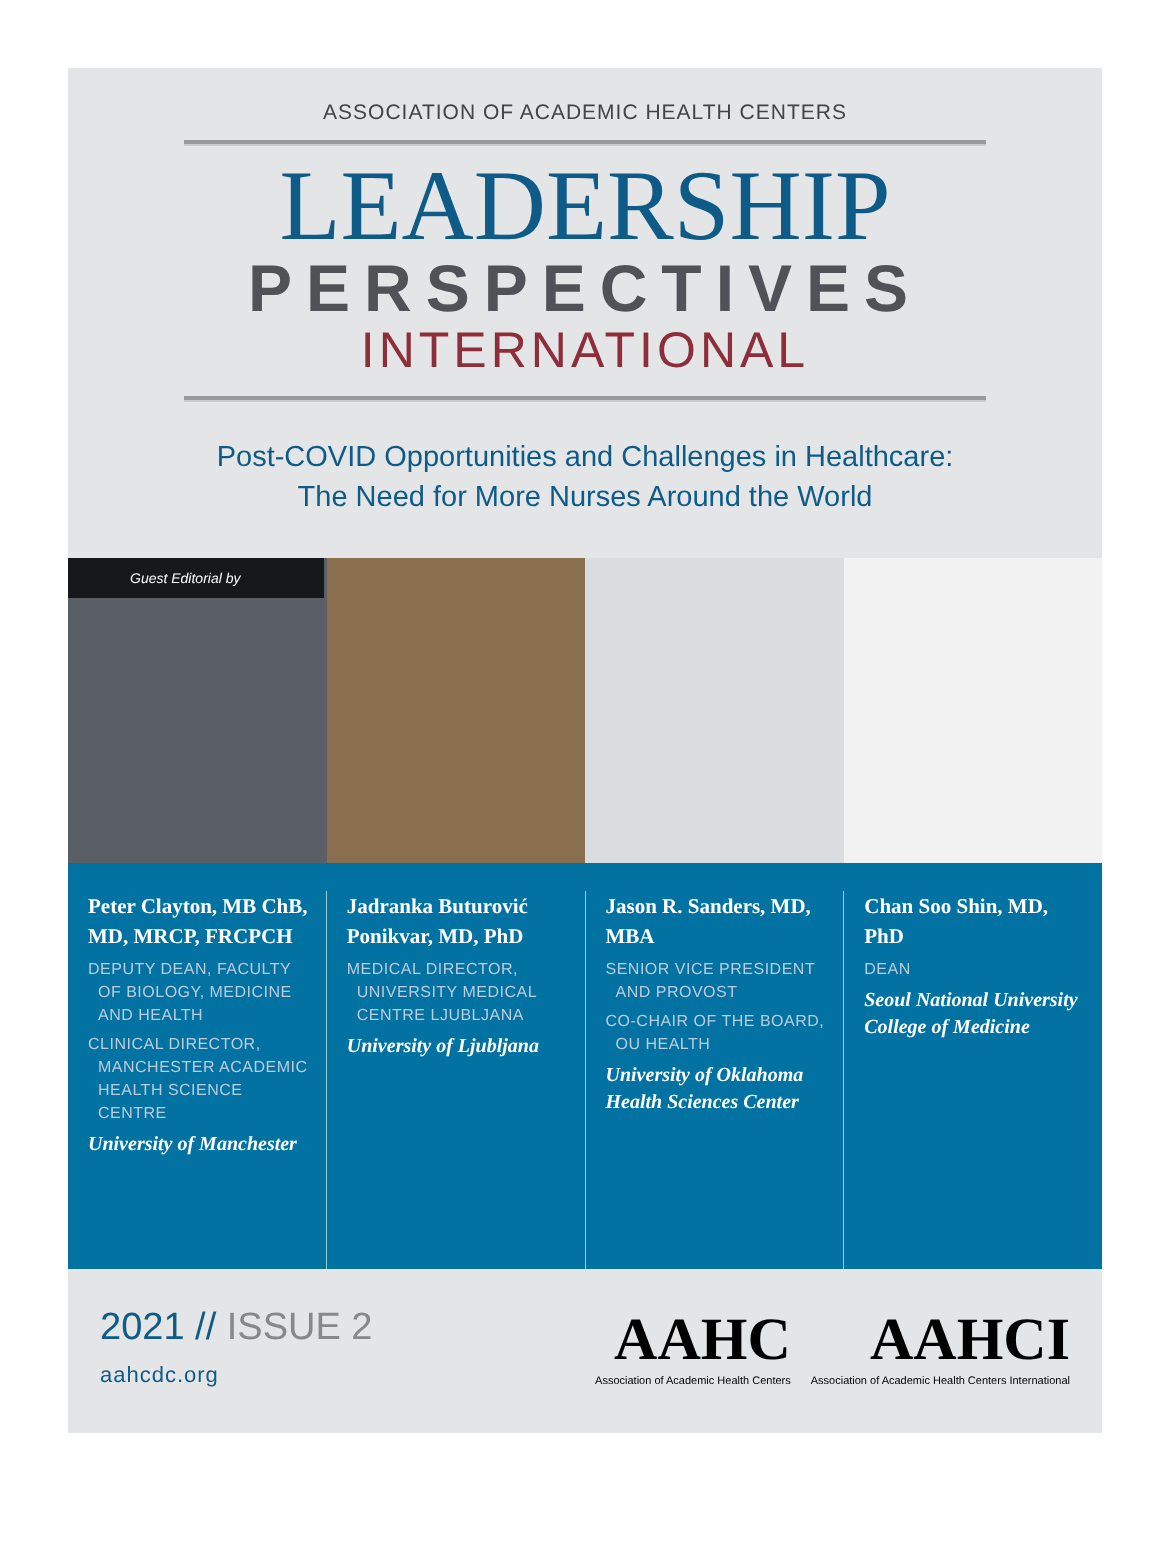ASSOCIATION OF ACADEMIC HEALTH CENTERS
LEADERSHIP
PERSPECTIVES
INTERNATIONAL
Post-COVID Opportunities and Challenges in Healthcare:
The Need for More Nurses Around the World
Guest Editorial by
Peter Clayton, MB ChB, MD, MRCP, FRCPCH
DEPUTY DEAN, FACULTY OF BIOLOGY, MEDICINE AND HEALTH
CLINICAL DIRECTOR, MANCHESTER ACADEMIC HEALTH SCIENCE CENTRE
University of Manchester
Jadranka Buturović Ponikvar, MD, PhD
MEDICAL DIRECTOR, UNIVERSITY MEDICAL CENTRE LJUBLJANA
University of Ljubljana
Jason R. Sanders, MD, MBA
SENIOR VICE PRESIDENT AND PROVOST
CO-CHAIR OF THE BOARD, OU HEALTH
University of Oklahoma Health Sciences Center
Chan Soo Shin, MD, PhD
DEAN
Seoul National University College of Medicine
2021 // ISSUE 2
aahcdc.org
AAHC
Association of Academic Health Centers
AAHCI
Association of Academic Health Centers International